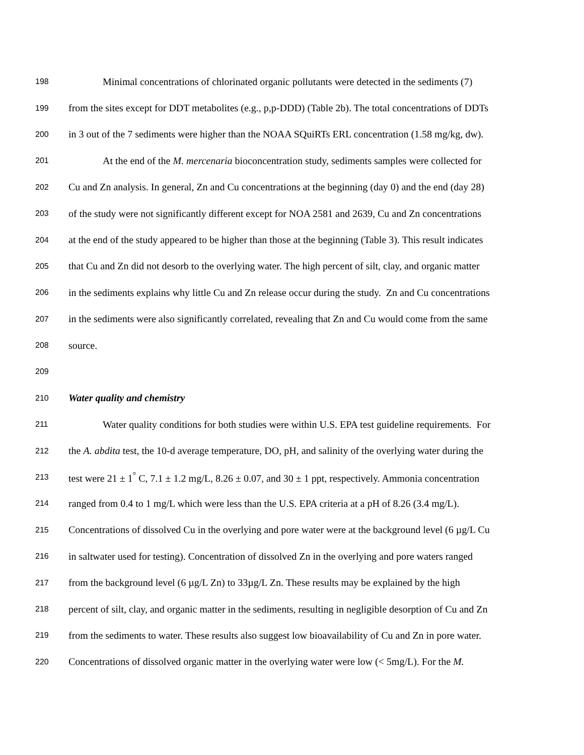198 Minimal concentrations of chlorinated organic pollutants were detected in the sediments (7)
199 from the sites except for DDT metabolites (e.g., p,p-DDD) (Table 2b). The total concentrations of DDTs
200 in 3 out of the 7 sediments were higher than the NOAA SQuiRTs ERL concentration (1.58 mg/kg, dw).
201 At the end of the M. mercenaria bioconcentration study, sediments samples were collected for
202 Cu and Zn analysis. In general, Zn and Cu concentrations at the beginning (day 0) and the end (day 28)
203 of the study were not significantly different except for NOA 2581 and 2639, Cu and Zn concentrations
204 at the end of the study appeared to be higher than those at the beginning (Table 3). This result indicates
205 that Cu and Zn did not desorb to the overlying water. The high percent of silt, clay, and organic matter
206 in the sediments explains why little Cu and Zn release occur during the study. Zn and Cu concentrations
207 in the sediments were also significantly correlated, revealing that Zn and Cu would come from the same
208 source.
209
210 Water quality and chemistry
211 Water quality conditions for both studies were within U.S. EPA test guideline requirements. For
212 the A. abdita test, the 10-d average temperature, DO, pH, and salinity of the overlying water during the
213 test were 21 ± 1<sup>°</sup> C, 7.1 ± 1.2 mg/L, 8.26 ± 0.07, and 30 ± 1 ppt, respectively. Ammonia concentration
214 ranged from 0.4 to 1 mg/L which were less than the U.S. EPA criteria at a pH of 8.26 (3.4 mg/L).
215 Concentrations of dissolved Cu in the overlying and pore water were at the background level (6 µg/L Cu
216 in saltwater used for testing). Concentration of dissolved Zn in the overlying and pore waters ranged
217 from the background level (6 µg/L Zn) to 33µg/L Zn. These results may be explained by the high
218 percent of silt, clay, and organic matter in the sediments, resulting in negligible desorption of Cu and Zn
219 from the sediments to water. These results also suggest low bioavailability of Cu and Zn in pore water.
220 Concentrations of dissolved organic matter in the overlying water were low (< 5mg/L). For the M.